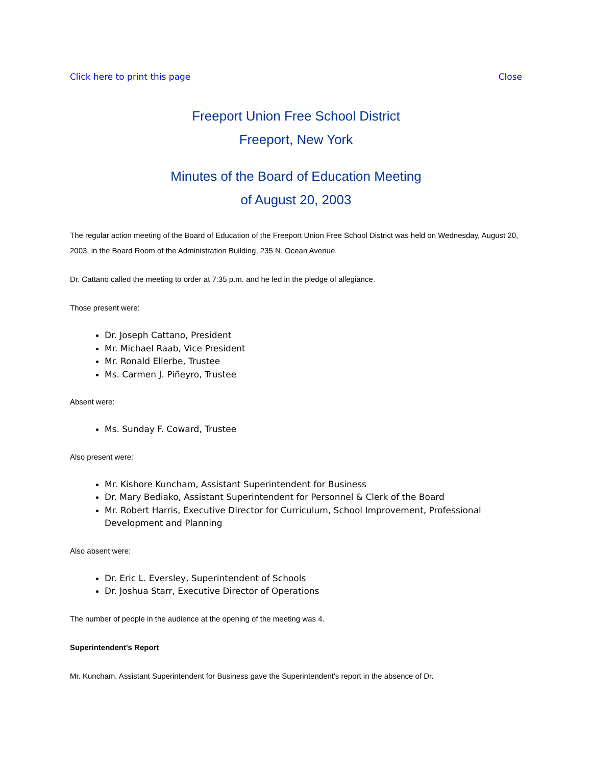Click here to print this page Close
Freeport Union Free School District
Freeport, New York
Minutes of the Board of Education Meeting
of August 20, 2003
The regular action meeting of the Board of Education of the Freeport Union Free School District was held on Wednesday, August 20, 2003, in the Board Room of the Administration Building, 235 N. Ocean Avenue.
Dr. Cattano called the meeting to order at 7:35 p.m. and he led in the pledge of allegiance.
Those present were:
Dr. Joseph Cattano, President
Mr. Michael Raab, Vice President
Mr. Ronald Ellerbe, Trustee
Ms. Carmen J. Piñeyro, Trustee
Absent were:
Ms. Sunday F. Coward, Trustee
Also present were:
Mr. Kishore Kuncham, Assistant Superintendent for Business
Dr. Mary Bediako, Assistant Superintendent for Personnel & Clerk of the Board
Mr. Robert Harris, Executive Director for Curriculum, School Improvement, Professional Development and Planning
Also absent were:
Dr. Eric L. Eversley, Superintendent of Schools
Dr. Joshua Starr, Executive Director of Operations
The number of people in the audience at the opening of the meeting was 4.
Superintendent's Report
Mr. Kuncham, Assistant Superintendent for Business gave the Superintendent's report in the absence of Dr.